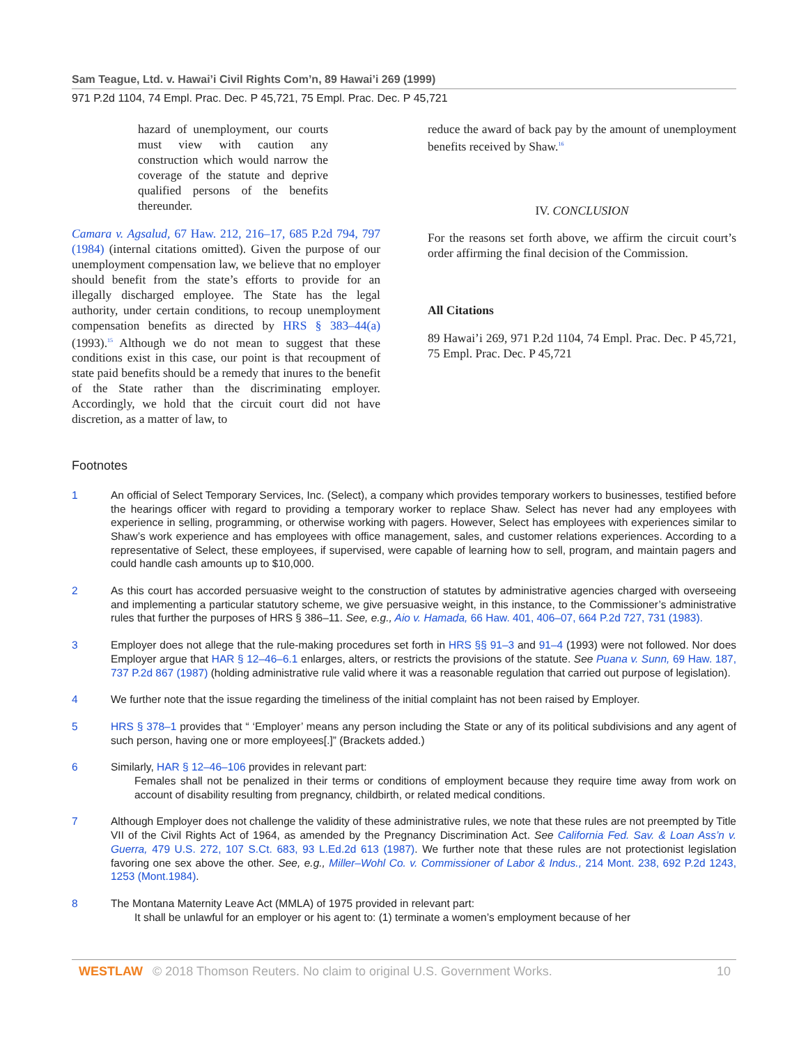Sam Teague, Ltd. v. Hawai’i Civil Rights Com’n, 89 Hawai’i 269 (1999)
971 P.2d 1104, 74 Empl. Prac. Dec. P 45,721, 75 Empl. Prac. Dec. P 45,721
hazard of unemployment, our courts must view with caution any construction which would narrow the coverage of the statute and deprive qualified persons of the benefits thereunder.
Camara v. Agsalud, 67 Haw. 212, 216–17, 685 P.2d 794, 797 (1984) (internal citations omitted). Given the purpose of our unemployment compensation law, we believe that no employer should benefit from the state’s efforts to provide for an illegally discharged employee. The State has the legal authority, under certain conditions, to recoup unemployment compensation benefits as directed by HRS § 383–44(a) (1993).<sup>15</sup> Although we do not mean to suggest that these conditions exist in this case, our point is that recoupment of state paid benefits should be a remedy that inures to the benefit of the State rather than the discriminating employer. Accordingly, we hold that the circuit court did not have discretion, as a matter of law, to
reduce the award of back pay by the amount of unemployment benefits received by Shaw.<sup>16</sup>
IV. CONCLUSION
For the reasons set forth above, we affirm the circuit court’s order affirming the final decision of the Commission.
All Citations
89 Hawai’i 269, 971 P.2d 1104, 74 Empl. Prac. Dec. P 45,721, 75 Empl. Prac. Dec. P 45,721
Footnotes
1 An official of Select Temporary Services, Inc. (Select), a company which provides temporary workers to businesses, testified before the hearings officer with regard to providing a temporary worker to replace Shaw. Select has never had any employees with experience in selling, programming, or otherwise working with pagers. However, Select has employees with experiences similar to Shaw’s work experience and has employees with office management, sales, and customer relations experiences. According to a representative of Select, these employees, if supervised, were capable of learning how to sell, program, and maintain pagers and could handle cash amounts up to $10,000.
2 As this court has accorded persuasive weight to the construction of statutes by administrative agencies charged with overseeing and implementing a particular statutory scheme, we give persuasive weight, in this instance, to the Commissioner’s administrative rules that further the purposes of HRS § 386–11. See, e.g., Aio v. Hamada, 66 Haw. 401, 406–07, 664 P.2d 727, 731 (1983).
3 Employer does not allege that the rule-making procedures set forth in HRS §§ 91–3 and 91–4 (1993) were not followed. Nor does Employer argue that HAR § 12–46–6.1 enlarges, alters, or restricts the provisions of the statute. See Puana v. Sunn, 69 Haw. 187, 737 P.2d 867 (1987) (holding administrative rule valid where it was a reasonable regulation that carried out purpose of legislation).
4 We further note that the issue regarding the timeliness of the initial complaint has not been raised by Employer.
5 HRS § 378–1 provides that “ ‘Employer’ means any person including the State or any of its political subdivisions and any agent of such person, having one or more employees[.]” (Brackets added.)
6 Similarly, HAR § 12–46–106 provides in relevant part:
Females shall not be penalized in their terms or conditions of employment because they require time away from work on account of disability resulting from pregnancy, childbirth, or related medical conditions.
7 Although Employer does not challenge the validity of these administrative rules, we note that these rules are not preempted by Title VII of the Civil Rights Act of 1964, as amended by the Pregnancy Discrimination Act. See California Fed. Sav. & Loan Ass’n v. Guerra, 479 U.S. 272, 107 S.Ct. 683, 93 L.Ed.2d 613 (1987). We further note that these rules are not protectionist legislation favoring one sex above the other. See, e.g., Miller–Wohl Co. v. Commissioner of Labor & Indus., 214 Mont. 238, 692 P.2d 1243, 1253 (Mont.1984).
8 The Montana Maternity Leave Act (MMLA) of 1975 provided in relevant part:
It shall be unlawful for an employer or his agent to: (1) terminate a women’s employment because of her
WESTLAW © 2018 Thomson Reuters. No claim to original U.S. Government Works.
10